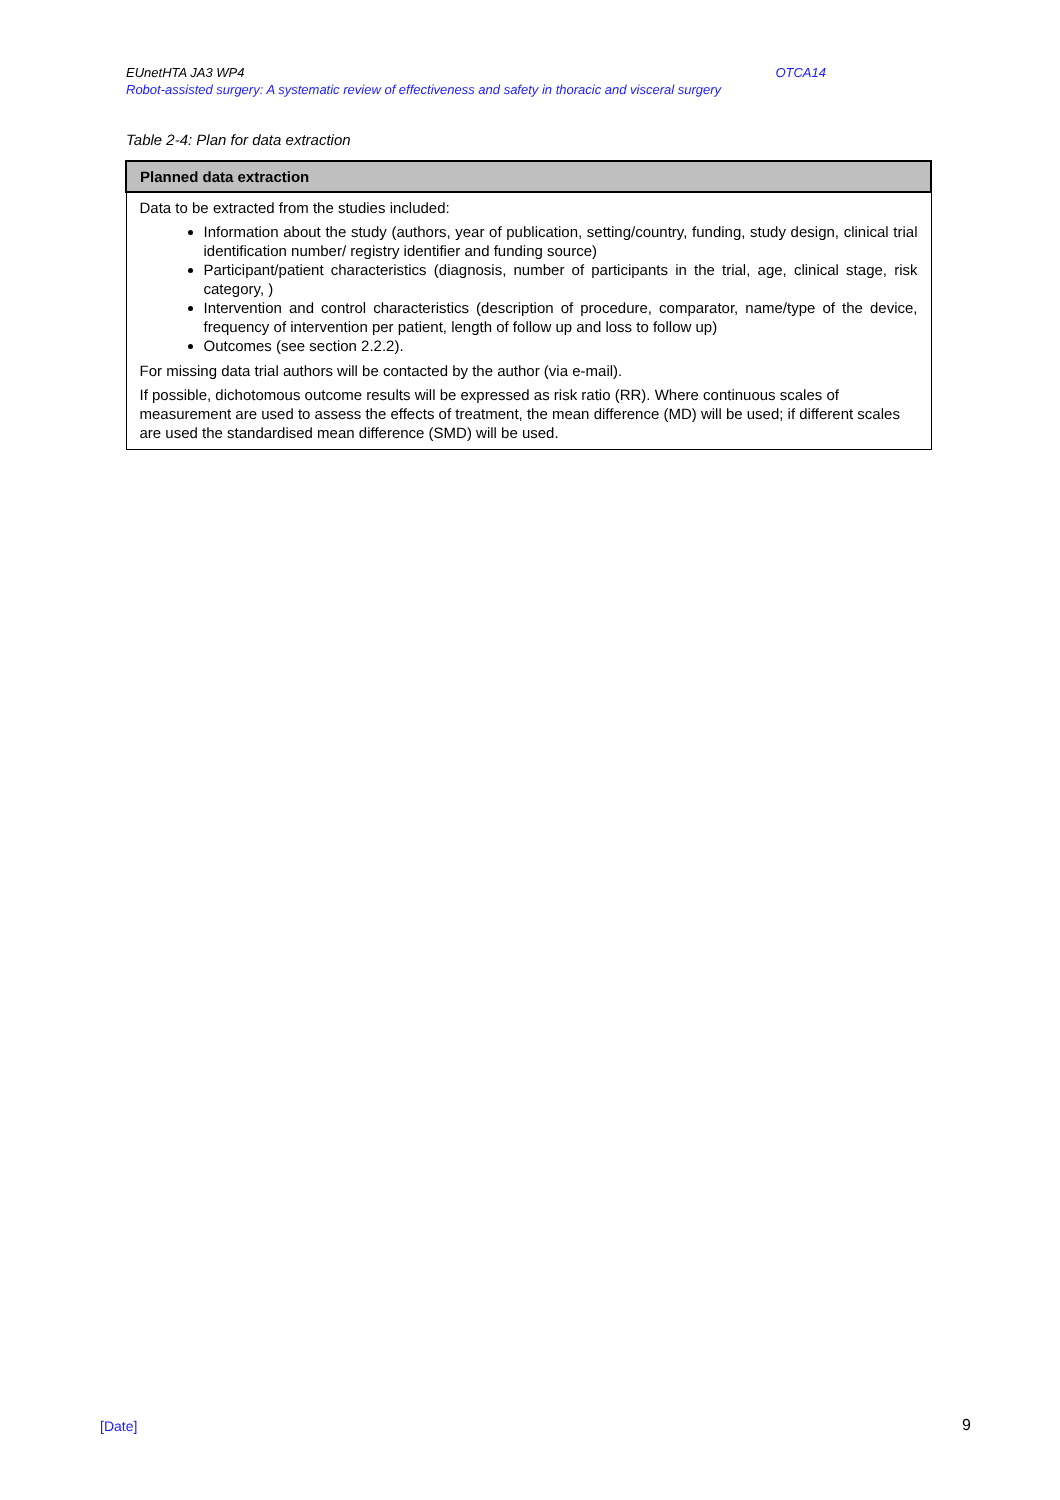OTCA14 EUnetHTA JA3 WP4
Robot-assisted surgery: A systematic review of effectiveness and safety in thoracic and visceral surgery
Table 2-4: Plan for data extraction
| Planned data extraction |
| --- |
| Data to be extracted from the studies included: Information about the study (authors, year of publication, setting/country, funding, study design, clinical trial identification number/ registry identifier and funding source) Participant/patient characteristics (diagnosis, number of participants in the trial, age, clinical stage, risk category, ) Intervention and control characteristics (description of procedure, comparator, name/type of the device, frequency of intervention per patient, length of follow up and loss to follow up) Outcomes (see section 2.2.2). For missing data trial authors will be contacted by the author (via e-mail). If possible, dichotomous outcome results will be expressed as risk ratio (RR). Where continuous scales of measurement are used to assess the effects of treatment, the mean difference (MD) will be used; if different scales are used the standardised mean difference (SMD) will be used. |
[Date] 9